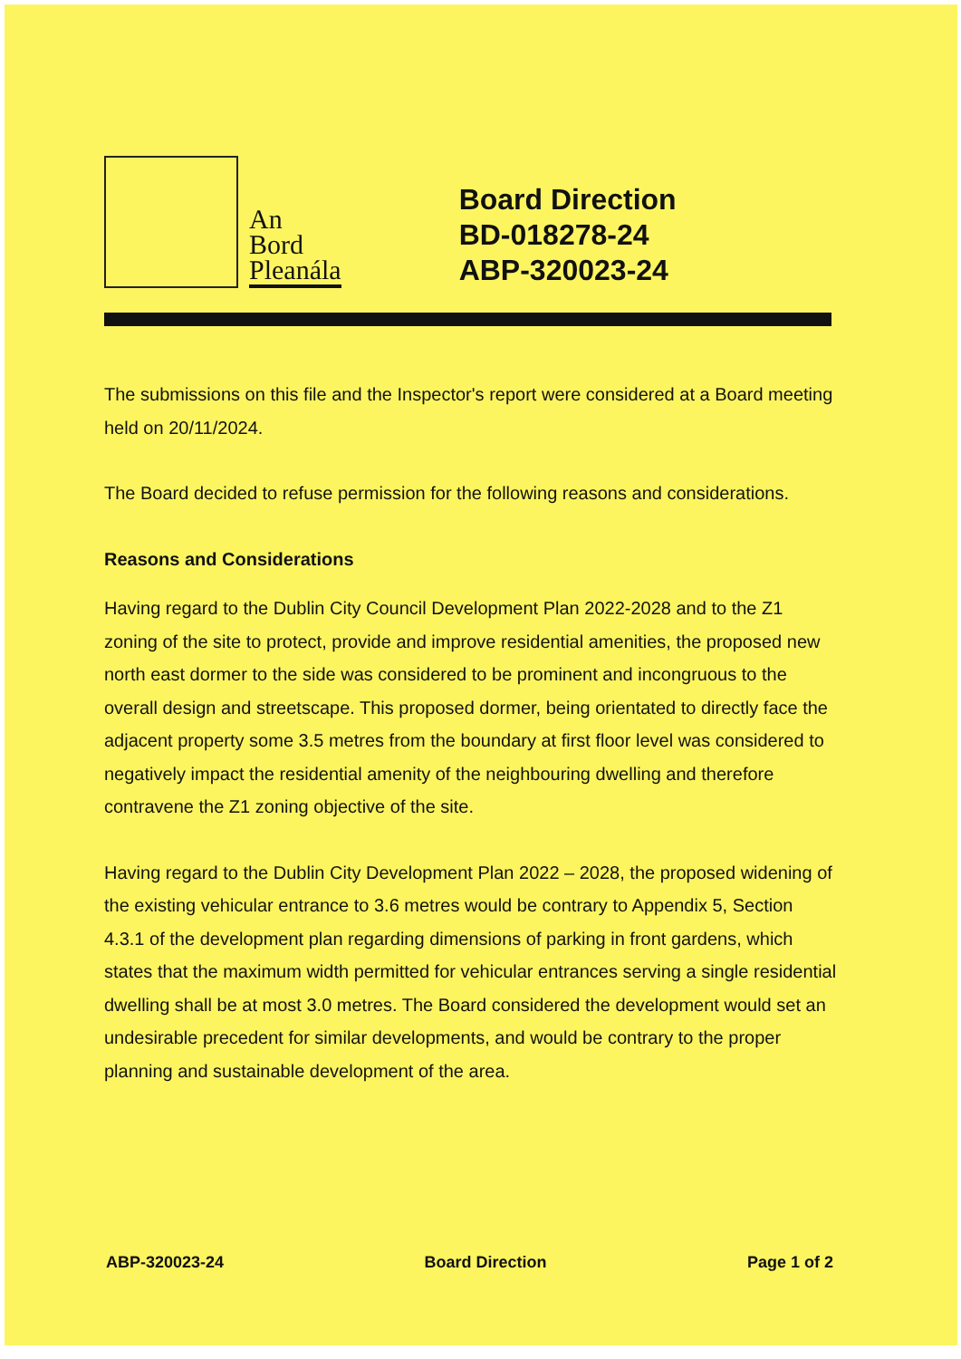An
Bord
Pleanála
Board Direction
BD-018278-24
ABP-320023-24
The submissions on this file and the Inspector's report were considered at a Board meeting held on 20/11/2024.
The Board decided to refuse permission for the following reasons and considerations.
Reasons and Considerations
Having regard to the Dublin City Council Development Plan 2022-2028 and to the Z1 zoning of the site to protect, provide and improve residential amenities, the proposed new north east dormer to the side was considered to be prominent and incongruous to the overall design and streetscape. This proposed dormer, being orientated to directly face the adjacent property some 3.5 metres from the boundary at first floor level was considered to negatively impact the residential amenity of the neighbouring dwelling and therefore contravene the Z1 zoning objective of the site.
Having regard to the Dublin City Development Plan 2022 – 2028, the proposed widening of the existing vehicular entrance to 3.6 metres would be contrary to Appendix 5, Section 4.3.1 of the development plan regarding dimensions of parking in front gardens, which states that the maximum width permitted for vehicular entrances serving a single residential dwelling shall be at most 3.0 metres. The Board considered the development would set an undesirable precedent for similar developments, and would be contrary to the proper planning and sustainable development of the area.
ABP-320023-24 Board Direction Page 1 of 2